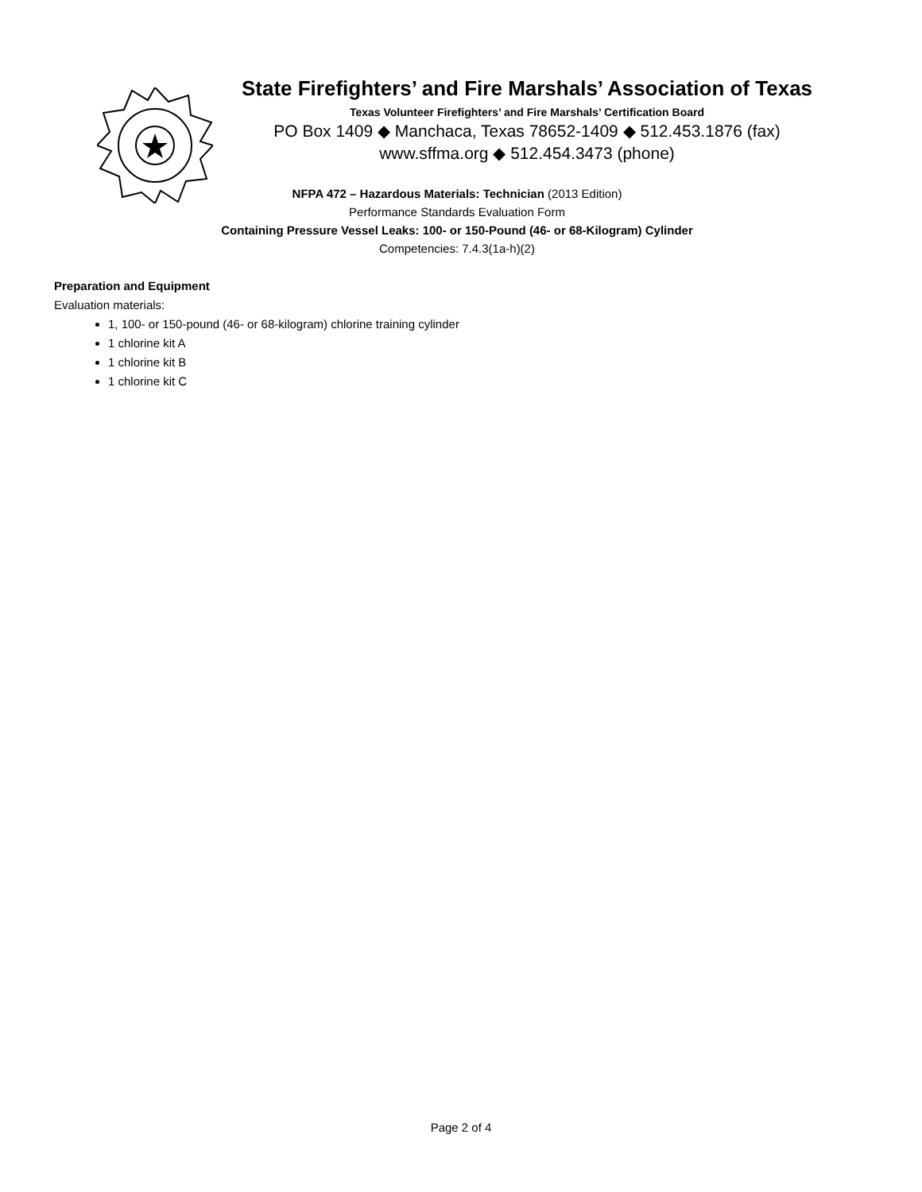State Firefighters’ and Fire Marshals’ Association of Texas
Texas Volunteer Firefighters’ and Fire Marshals’ Certification Board
PO Box 1409 ◆ Manchaca, Texas 78652-1409 ◆ 512.453.1876 (fax)
www.sffma.org ◆ 512.454.3473 (phone)
NFPA 472 – Hazardous Materials: Technician (2013 Edition)
Performance Standards Evaluation Form
Containing Pressure Vessel Leaks: 100- or 150-Pound (46- or 68-Kilogram) Cylinder
Competencies: 7.4.3(1a-h)(2)
Preparation and Equipment
Evaluation materials:
1, 100- or 150-pound (46- or 68-kilogram) chlorine training cylinder
1 chlorine kit A
1 chlorine kit B
1 chlorine kit C
Page 2 of 4